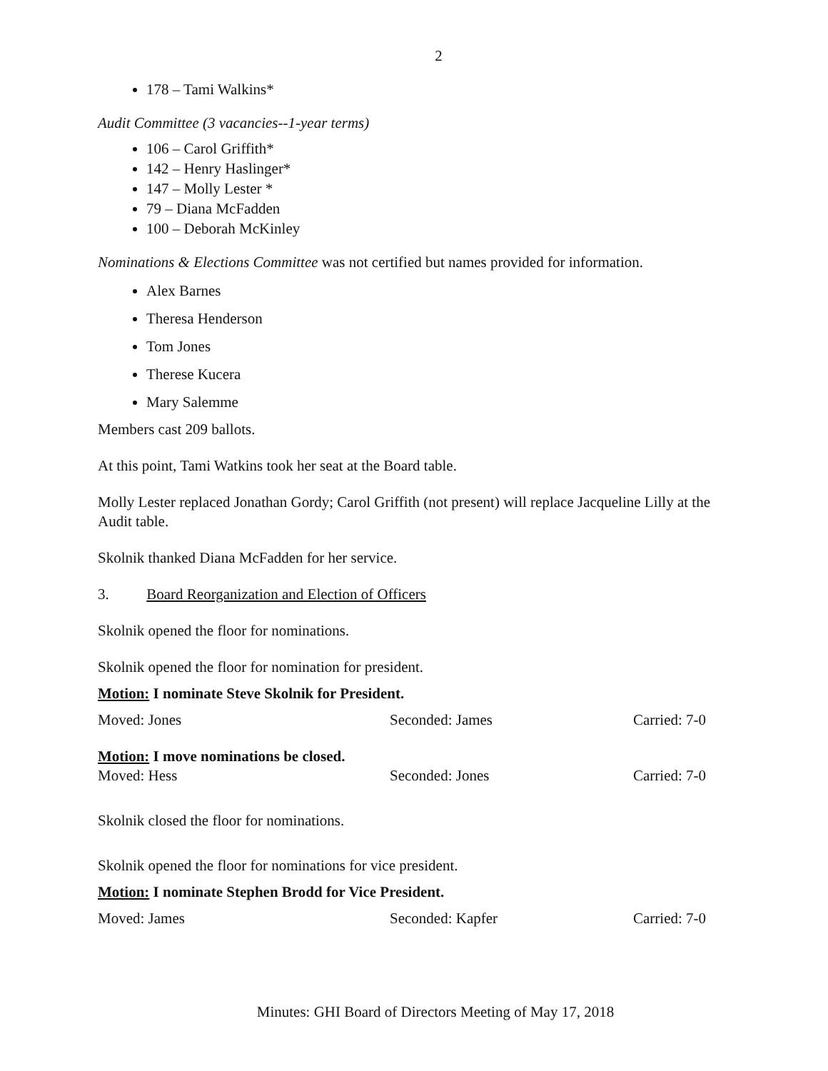2
178 – Tami Walkins*
Audit Committee (3 vacancies--1-year terms)
106 – Carol Griffith*
142 – Henry Haslinger*
147 – Molly Lester *
79 – Diana McFadden
100 – Deborah McKinley
Nominations & Elections Committee was not certified but names provided for information.
Alex Barnes
Theresa Henderson
Tom Jones
Therese Kucera
Mary Salemme
Members cast 209 ballots.
At this point, Tami Watkins took her seat at the Board table.
Molly Lester replaced Jonathan Gordy; Carol Griffith (not present) will replace Jacqueline Lilly at the Audit table.
Skolnik thanked Diana McFadden for her service.
3. Board Reorganization and Election of Officers
Skolnik opened the floor for nominations.
Skolnik opened the floor for nomination for president.
Motion: I nominate Steve Skolnik for President.
Moved: Jones Seconded: James Carried: 7-0
Motion: I move nominations be closed.
Moved: Hess Seconded: Jones Carried: 7-0
Skolnik closed the floor for nominations.
Skolnik opened the floor for nominations for vice president.
Motion: I nominate Stephen Brodd for Vice President.
Moved: James Seconded: Kapfer Carried: 7-0
Minutes: GHI Board of Directors Meeting of May 17, 2018